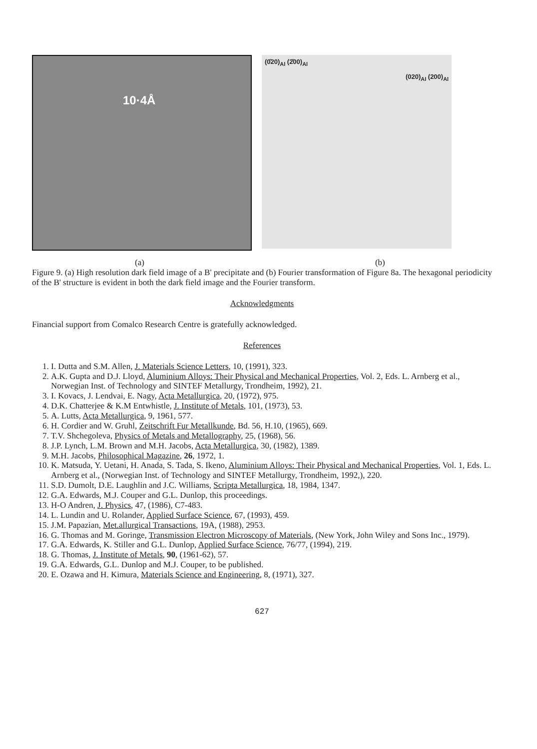10·4Å
(0̄20)<sub>Al</sub> (2̄00)<sub>Al</sub>
(020)<sub>Al</sub> (200)<sub>Al</sub>
(a) (b)
Figure 9. (a) High resolution dark field image of a B' precipitate and (b) Fourier transformation of Figure 8a. The hexagonal periodicity of the B' structure is evident in both the dark field image and the Fourier transform.
Acknowledgments
Financial support from Comalco Research Centre is gratefully acknowledged.
References
1. I. Dutta and S.M. Allen, J. Materials Science Letters, 10, (1991), 323.
2. A.K. Gupta and D.J. Lloyd, Aluminium Alloys: Their Physical and Mechanical Properties, Vol. 2, Eds. L. Arnberg et al., Norwegian Inst. of Technology and SINTEF Metallurgy, Trondheim, 1992), 21.
3. I. Kovacs, J. Lendvai, E. Nagy, Acta Metallurgica, 20, (1972), 975.
4. D.K. Chatterjee & K.M Entwhistle, J. Institute of Metals, 101, (1973), 53.
5. A. Lutts, Acta Metallurgica, 9, 1961, 577.
6. H. Cordier and W. Gruhl, Zeitschrift Fur Metallkunde, Bd. 56, H.10, (1965), 669.
7. T.V. Shchegoleva, Physics of Metals and Metallography, 25, (1968), 56.
8. J.P. Lynch, L.M. Brown and M.H. Jacobs, Acta Metallurgica, 30, (1982), 1389.
9. M.H. Jacobs, Philosophical Magazine, 26, 1972, 1.
10. K. Matsuda, Y. Uetani, H. Anada, S. Tada, S. Ikeno, Aluminium Alloys: Their Physical and Mechanical Properties, Vol. 1, Eds. L. Arnberg et al., (Norwegian Inst. of Technology and SINTEF Metallurgy, Trondheim, 1992,), 220.
11. S.D. Dumolt, D.E. Laughlin and J.C. Williams, Scripta Metallurgica, 18, 1984, 1347.
12. G.A. Edwards, M.J. Couper and G.L. Dunlop, this proceedings.
13. H-O Andren, J. Physics, 47, (1986), C7-483.
14. L. Lundin and U. Rolander, Applied Surface Science, 67, (1993), 459.
15. J.M. Papazian, Met.allurgical Transactions, 19A, (1988), 2953.
16. G. Thomas and M. Goringe, Transmission Electron Microscopy of Materials, (New York, John Wiley and Sons Inc., 1979).
17. G.A. Edwards, K. Stiller and G.L. Dunlop, Applied Surface Science, 76/77, (1994), 219.
18. G. Thomas, J. Institute of Metals, 90, (1961-62), 57.
19. G.A. Edwards, G.L. Dunlop and M.J. Couper, to be published.
20. E. Ozawa and H. Kimura, Materials Science and Engineering, 8, (1971), 327.
627